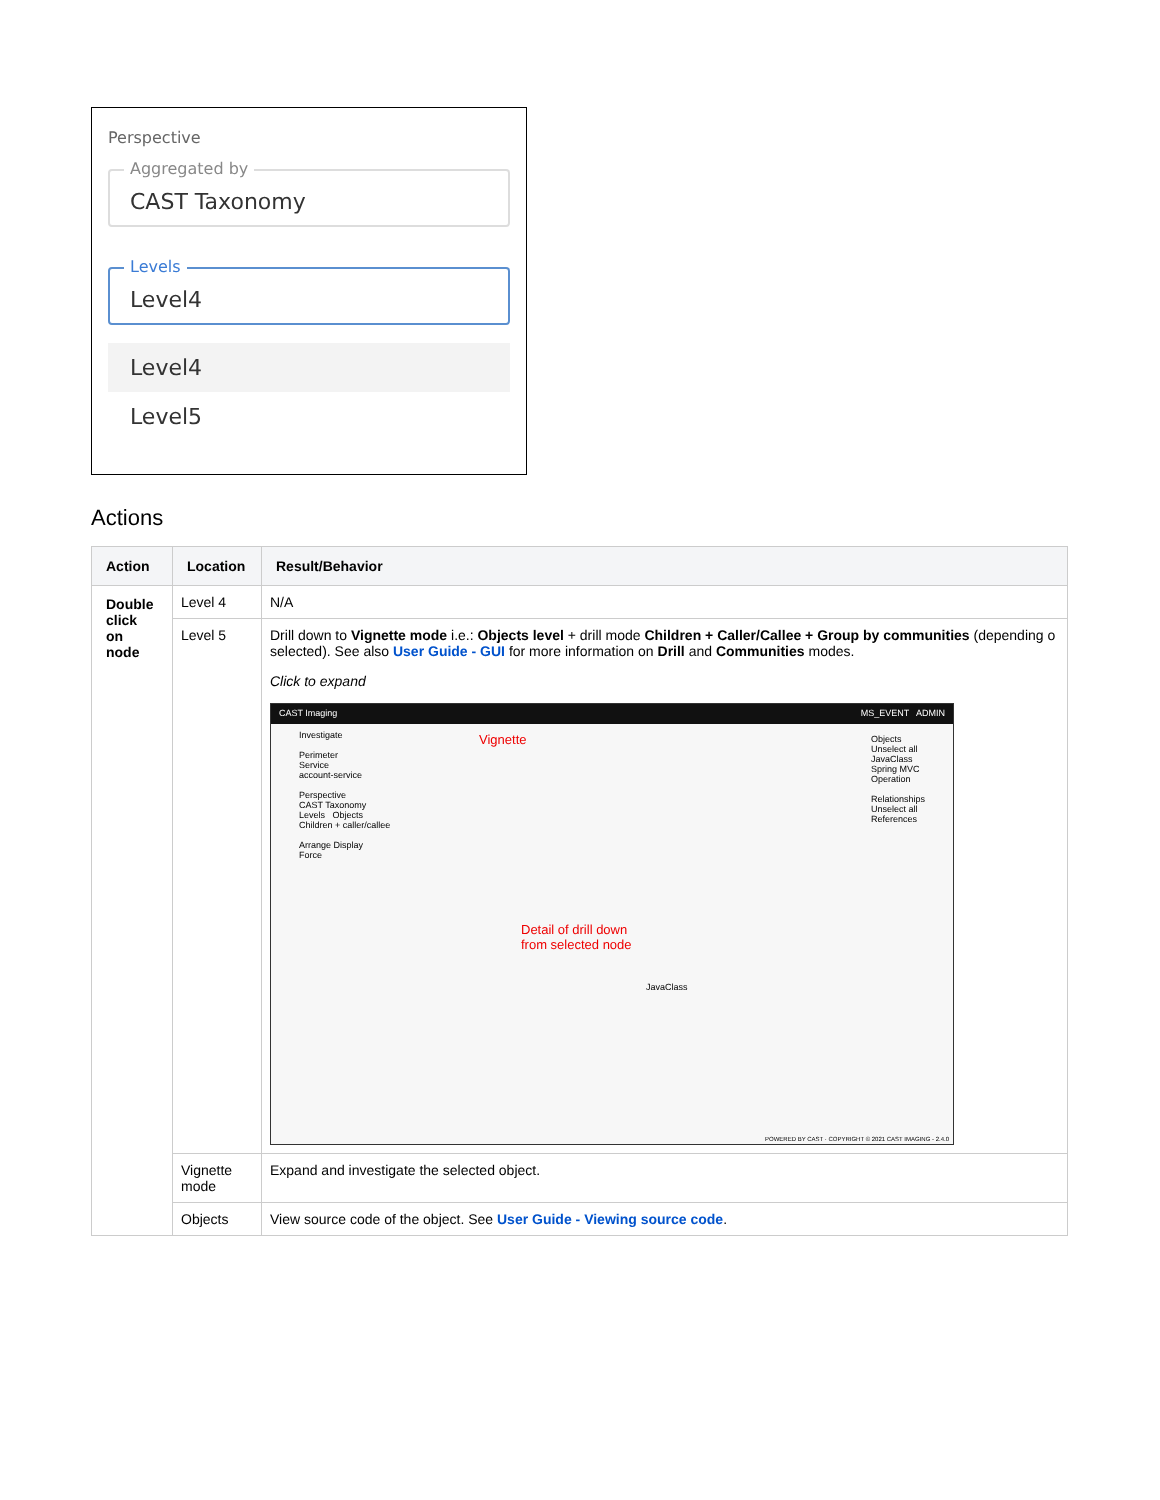Perspective
Aggregated by
CAST Taxonomy
Levels
Level4
Level4
Level5
Actions
| Action | Location | Result/Behavior |
| --- | --- | --- |
| Double click on node | Level 4 | N/A |
| | Level 5 | Drill down to Vignette mode i.e.: Objects level + drill mode Children + Caller/Callee + Group by communities (depending o selected). See also User Guide - GUI for more information on Drill and Communities modes. Click to expand CAST Imaging MS_EVENT ADMIN Investigate Perimeter Service account-service Perspective CAST Taxonomy Levels Objects Children + caller/callee Arrange Display Force Vignette Detail of drill down from selected node Objects Unselect all JavaClass Spring MVC Operation Relationships Unselect all References JavaClass POWERED BY CAST · COPYRIGHT © 2021 CAST IMAGING - 2.4.0 |
| | Vignette mode | Expand and investigate the selected object. |
| | Objects | View source code of the object. See User Guide - Viewing source code . |